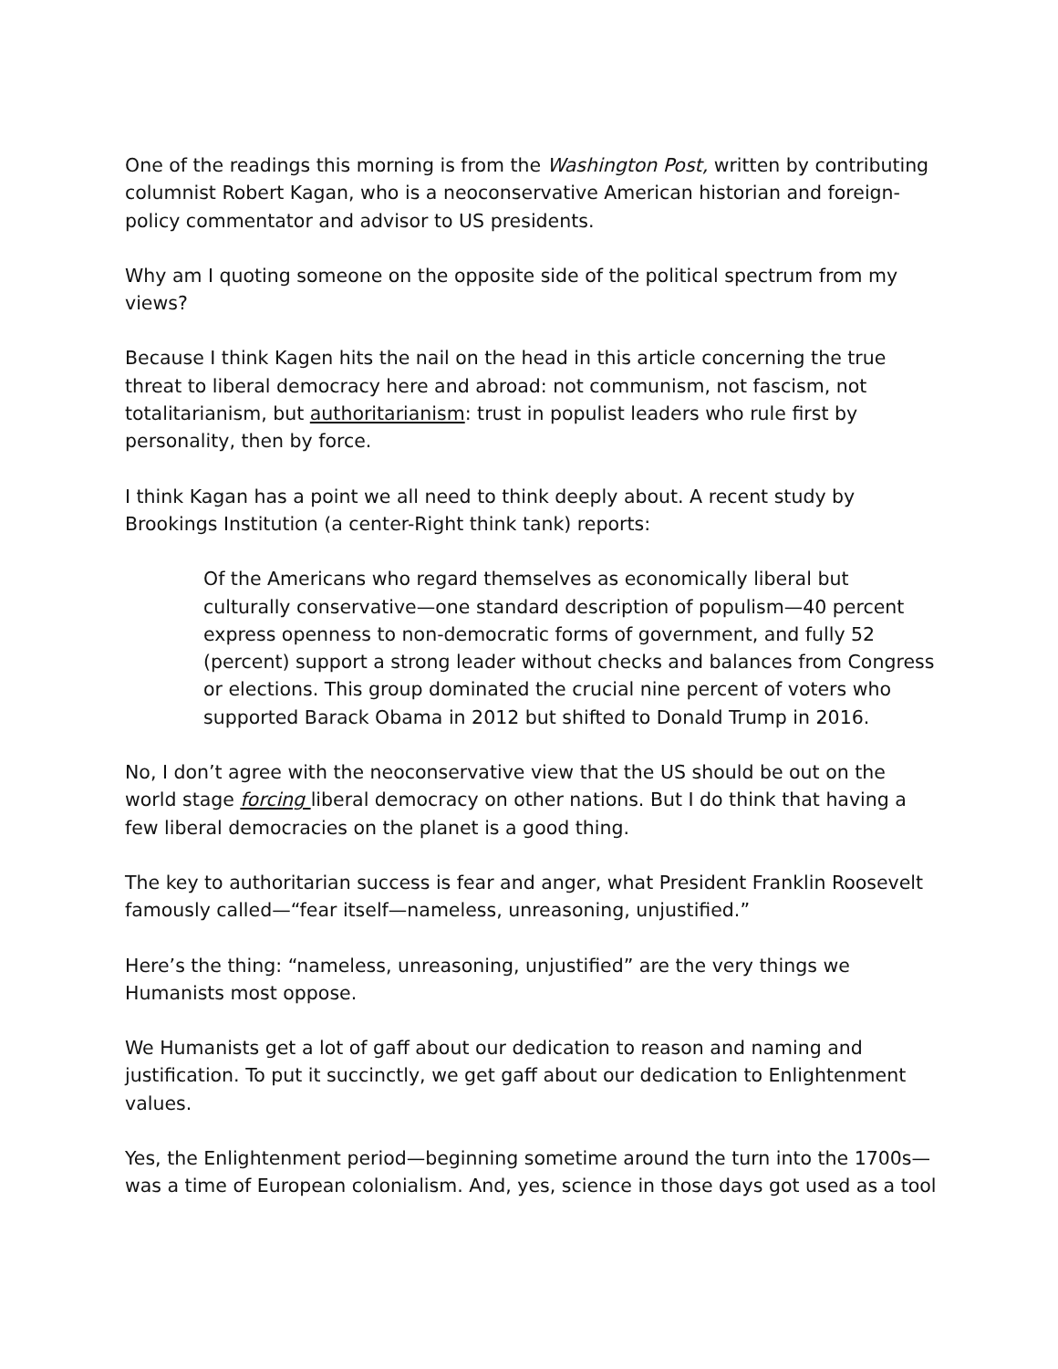One of the readings this morning is from the Washington Post, written by contributing columnist Robert Kagan, who is a neoconservative American historian and foreign-policy commentator and advisor to US presidents.
Why am I quoting someone on the opposite side of the political spectrum from my views?
Because I think Kagen hits the nail on the head in this article concerning the true threat to liberal democracy here and abroad: not communism, not fascism, not totalitarianism, but authoritarianism: trust in populist leaders who rule first by personality, then by force.
I think Kagan has a point we all need to think deeply about. A recent study by Brookings Institution (a center-Right think tank) reports:
Of the Americans who regard themselves as economically liberal but culturally conservative—one standard description of populism—40 percent express openness to non-democratic forms of government, and fully 52 (percent) support a strong leader without checks and balances from Congress or elections. This group dominated the crucial nine percent of voters who supported Barack Obama in 2012 but shifted to Donald Trump in 2016.
No, I don’t agree with the neoconservative view that the US should be out on the world stage forcing liberal democracy on other nations. But I do think that having a few liberal democracies on the planet is a good thing.
The key to authoritarian success is fear and anger, what President Franklin Roosevelt famously called—“fear itself—nameless, unreasoning, unjustified.”
Here’s the thing: “nameless, unreasoning, unjustified” are the very things we Humanists most oppose.
We Humanists get a lot of gaff about our dedication to reason and naming and justification. To put it succinctly, we get gaff about our dedication to Enlightenment values.
Yes, the Enlightenment period—beginning sometime around the turn into the 1700s—was a time of European colonialism. And, yes, science in those days got used as a tool